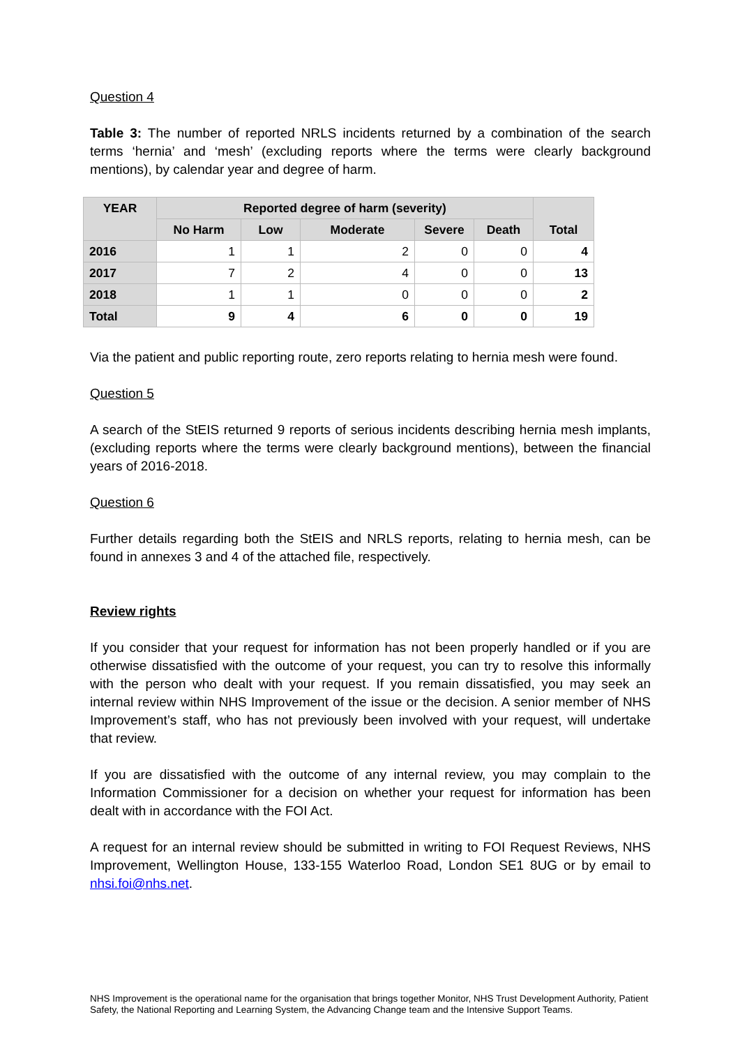Question 4
Table 3: The number of reported NRLS incidents returned by a combination of the search terms ‘hernia’ and ‘mesh’ (excluding reports where the terms were clearly background mentions), by calendar year and degree of harm.
| YEAR | Reported degree of harm (severity) | | | | | Total |
| --- | --- | --- | --- | --- | --- | --- |
| | No Harm | Low | Moderate | Severe | Death | |
| 2016 | 1 | 1 | 2 | 0 | 0 | 4 |
| 2017 | 7 | 2 | 4 | 0 | 0 | 13 |
| 2018 | 1 | 1 | 0 | 0 | 0 | 2 |
| Total | 9 | 4 | 6 | 0 | 0 | 19 |
Via the patient and public reporting route, zero reports relating to hernia mesh were found.
Question 5
A search of the StEIS returned 9 reports of serious incidents describing hernia mesh implants, (excluding reports where the terms were clearly background mentions), between the financial years of 2016-2018.
Question 6
Further details regarding both the StEIS and NRLS reports, relating to hernia mesh, can be found in annexes 3 and 4 of the attached file, respectively.
Review rights
If you consider that your request for information has not been properly handled or if you are otherwise dissatisfied with the outcome of your request, you can try to resolve this informally with the person who dealt with your request. If you remain dissatisfied, you may seek an internal review within NHS Improvement of the issue or the decision. A senior member of NHS Improvement’s staff, who has not previously been involved with your request, will undertake that review.
If you are dissatisfied with the outcome of any internal review, you may complain to the Information Commissioner for a decision on whether your request for information has been dealt with in accordance with the FOI Act.
A request for an internal review should be submitted in writing to FOI Request Reviews, NHS Improvement, Wellington House, 133-155 Waterloo Road, London SE1 8UG or by email to nhsi.foi@nhs.net.
NHS Improvement is the operational name for the organisation that brings together Monitor, NHS Trust Development Authority, Patient Safety, the National Reporting and Learning System, the Advancing Change team and the Intensive Support Teams.